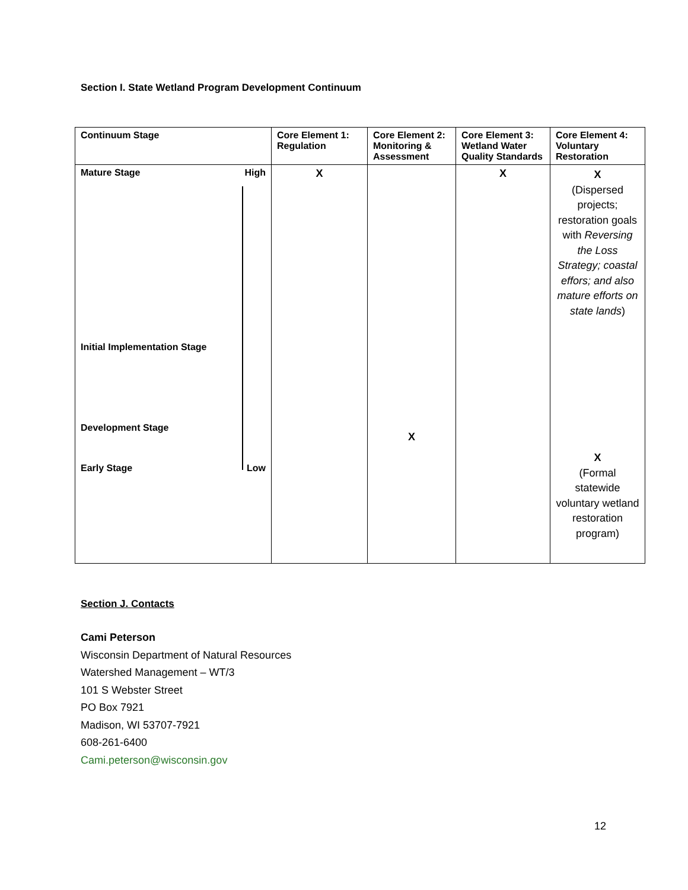Section I. State Wetland Program Development Continuum
| Continuum Stage | Core Element 1: Regulation | Core Element 2: Monitoring & Assessment | Core Element 3: Wetland Water Quality Standards | Core Element 4: Voluntary Restoration |
| --- | --- | --- | --- | --- |
| Mature Stage High Initial Implementation Stage Development Stage Early Stage Low | X | X | X | X (Dispersed projects; restoration goals with Reversing the Loss Strategy; coastal effors; and also mature efforts on state lands ) X (Formal statewide voluntary wetland restoration program) |
Section J. Contacts
Cami Peterson
Wisconsin Department of Natural Resources
Watershed Management – WT/3
101 S Webster Street
PO Box 7921
Madison, WI 53707-7921
608-261-6400
Cami.peterson@wisconsin.gov
12